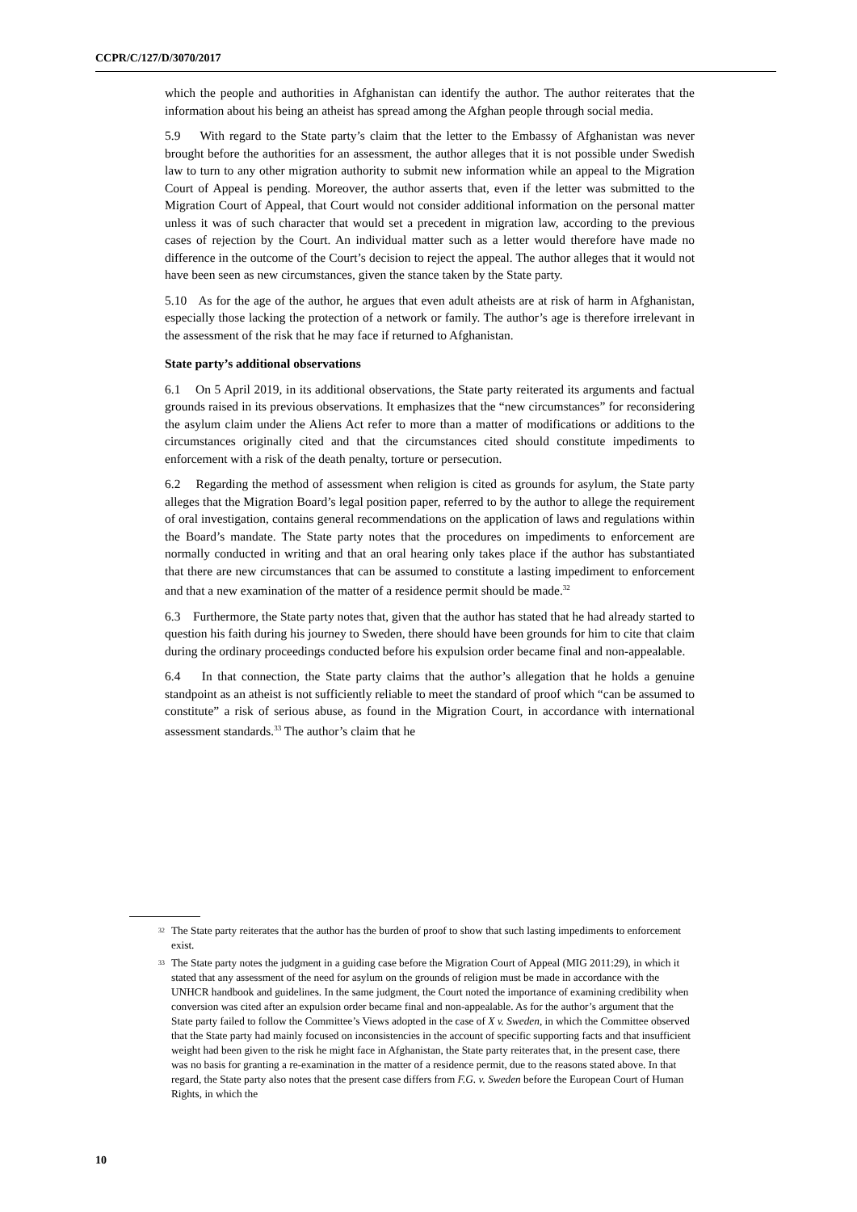CCPR/C/127/D/3070/2017
which the people and authorities in Afghanistan can identify the author. The author reiterates that the information about his being an atheist has spread among the Afghan people through social media.
5.9 With regard to the State party’s claim that the letter to the Embassy of Afghanistan was never brought before the authorities for an assessment, the author alleges that it is not possible under Swedish law to turn to any other migration authority to submit new information while an appeal to the Migration Court of Appeal is pending. Moreover, the author asserts that, even if the letter was submitted to the Migration Court of Appeal, that Court would not consider additional information on the personal matter unless it was of such character that would set a precedent in migration law, according to the previous cases of rejection by the Court. An individual matter such as a letter would therefore have made no difference in the outcome of the Court’s decision to reject the appeal. The author alleges that it would not have been seen as new circumstances, given the stance taken by the State party.
5.10 As for the age of the author, he argues that even adult atheists are at risk of harm in Afghanistan, especially those lacking the protection of a network or family. The author’s age is therefore irrelevant in the assessment of the risk that he may face if returned to Afghanistan.
State party’s additional observations
6.1 On 5 April 2019, in its additional observations, the State party reiterated its arguments and factual grounds raised in its previous observations. It emphasizes that the “new circumstances” for reconsidering the asylum claim under the Aliens Act refer to more than a matter of modifications or additions to the circumstances originally cited and that the circumstances cited should constitute impediments to enforcement with a risk of the death penalty, torture or persecution.
6.2 Regarding the method of assessment when religion is cited as grounds for asylum, the State party alleges that the Migration Board’s legal position paper, referred to by the author to allege the requirement of oral investigation, contains general recommendations on the application of laws and regulations within the Board’s mandate. The State party notes that the procedures on impediments to enforcement are normally conducted in writing and that an oral hearing only takes place if the author has substantiated that there are new circumstances that can be assumed to constitute a lasting impediment to enforcement and that a new examination of the matter of a residence permit should be made.<sup>32</sup>
6.3 Furthermore, the State party notes that, given that the author has stated that he had already started to question his faith during his journey to Sweden, there should have been grounds for him to cite that claim during the ordinary proceedings conducted before his expulsion order became final and non-appealable.
6.4 In that connection, the State party claims that the author’s allegation that he holds a genuine standpoint as an atheist is not sufficiently reliable to meet the standard of proof which “can be assumed to constitute” a risk of serious abuse, as found in the Migration Court, in accordance with international assessment standards.<sup>33</sup> The author’s claim that he
<sup>32</sup>
The State party reiterates that the author has the burden of proof to show that such lasting impediments to enforcement exist.
<sup>33</sup>
The State party notes the judgment in a guiding case before the Migration Court of Appeal (MIG 2011:29), in which it stated that any assessment of the need for asylum on the grounds of religion must be made in accordance with the UNHCR handbook and guidelines. In the same judgment, the Court noted the importance of examining credibility when conversion was cited after an expulsion order became final and non-appealable. As for the author’s argument that the State party failed to follow the Committee’s Views adopted in the case of X v. Sweden, in which the Committee observed that the State party had mainly focused on inconsistencies in the account of specific supporting facts and that insufficient weight had been given to the risk he might face in Afghanistan, the State party reiterates that, in the present case, there was no basis for granting a re-examination in the matter of a residence permit, due to the reasons stated above. In that regard, the State party also notes that the present case differs from F.G. v. Sweden before the European Court of Human Rights, in which the
10